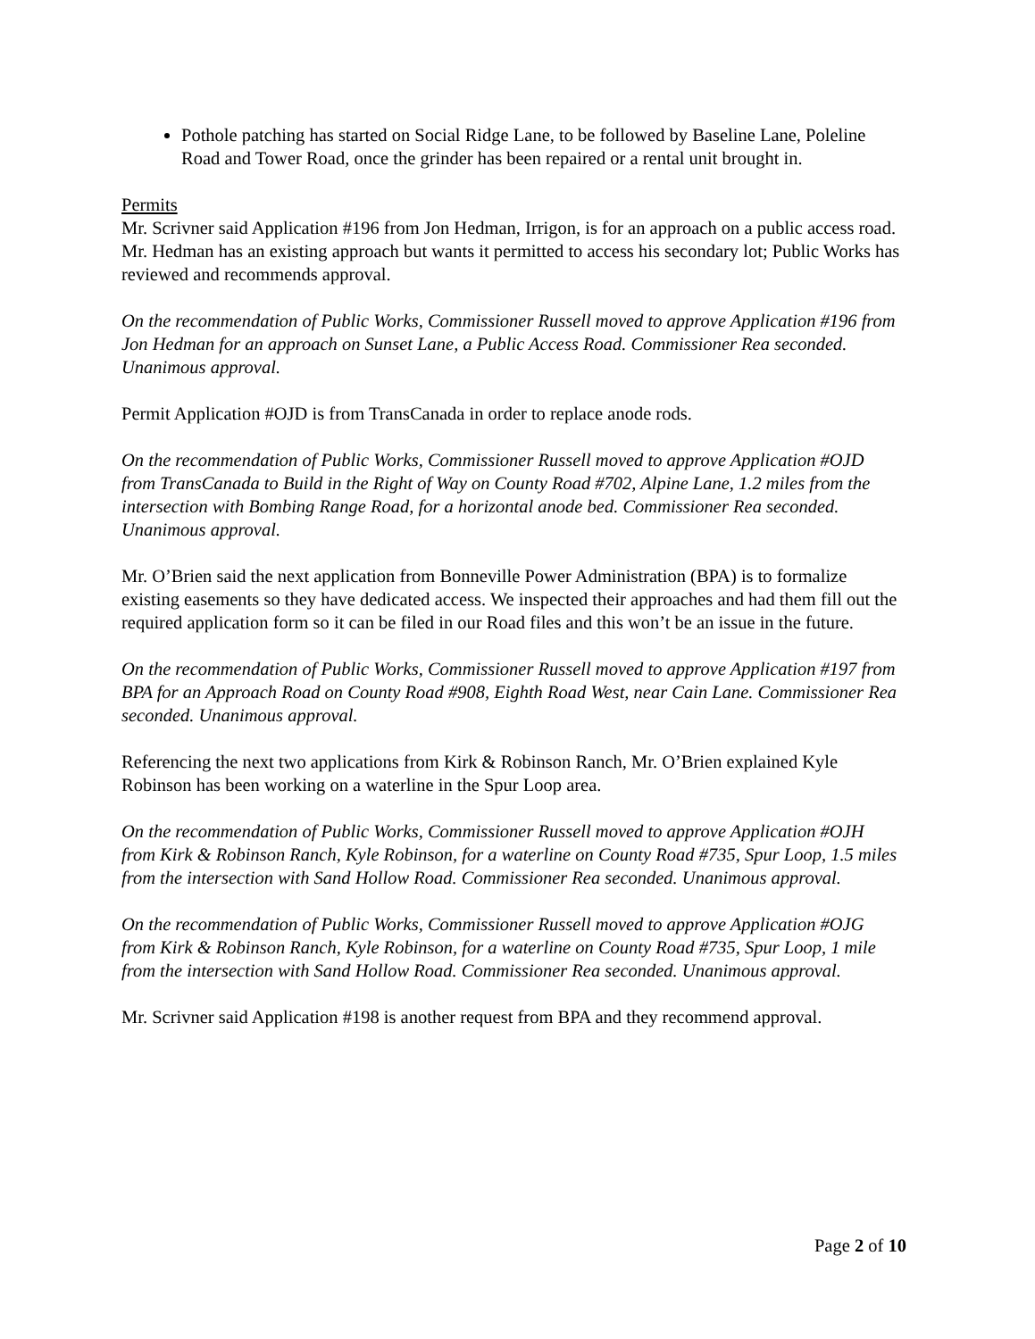Pothole patching has started on Social Ridge Lane, to be followed by Baseline Lane, Poleline Road and Tower Road, once the grinder has been repaired or a rental unit brought in.
Permits
Mr. Scrivner said Application #196 from Jon Hedman, Irrigon, is for an approach on a public access road. Mr. Hedman has an existing approach but wants it permitted to access his secondary lot; Public Works has reviewed and recommends approval.
On the recommendation of Public Works, Commissioner Russell moved to approve Application #196 from Jon Hedman for an approach on Sunset Lane, a Public Access Road. Commissioner Rea seconded. Unanimous approval.
Permit Application #OJD is from TransCanada in order to replace anode rods.
On the recommendation of Public Works, Commissioner Russell moved to approve Application #OJD from TransCanada to Build in the Right of Way on County Road #702, Alpine Lane, 1.2 miles from the intersection with Bombing Range Road, for a horizontal anode bed. Commissioner Rea seconded. Unanimous approval.
Mr. O’Brien said the next application from Bonneville Power Administration (BPA) is to formalize existing easements so they have dedicated access. We inspected their approaches and had them fill out the required application form so it can be filed in our Road files and this won’t be an issue in the future.
On the recommendation of Public Works, Commissioner Russell moved to approve Application #197 from BPA for an Approach Road on County Road #908, Eighth Road West, near Cain Lane. Commissioner Rea seconded. Unanimous approval.
Referencing the next two applications from Kirk & Robinson Ranch, Mr. O’Brien explained Kyle Robinson has been working on a waterline in the Spur Loop area.
On the recommendation of Public Works, Commissioner Russell moved to approve Application #OJH from Kirk & Robinson Ranch, Kyle Robinson, for a waterline on County Road #735, Spur Loop, 1.5 miles from the intersection with Sand Hollow Road. Commissioner Rea seconded. Unanimous approval.
On the recommendation of Public Works, Commissioner Russell moved to approve Application #OJG from Kirk & Robinson Ranch, Kyle Robinson, for a waterline on County Road #735, Spur Loop, 1 mile from the intersection with Sand Hollow Road. Commissioner Rea seconded. Unanimous approval.
Mr. Scrivner said Application #198 is another request from BPA and they recommend approval.
Page 2 of 10